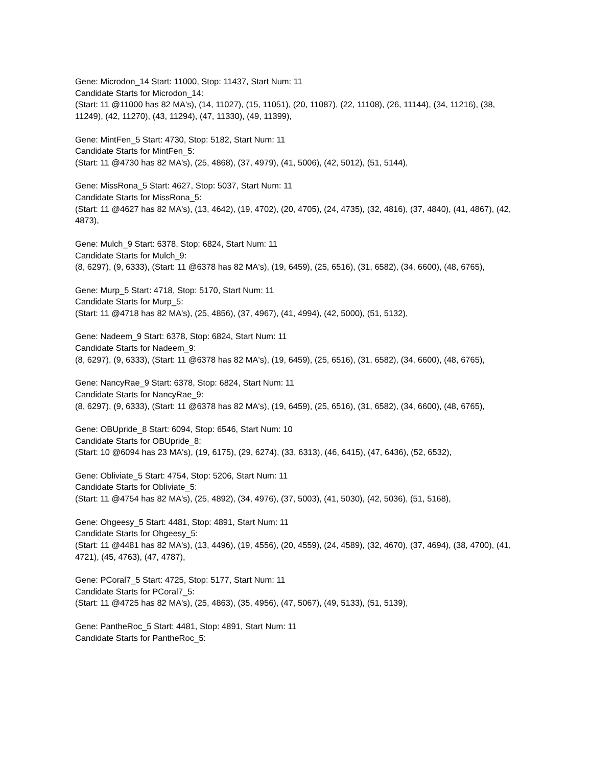Gene: Microdon_14 Start: 11000, Stop: 11437, Start Num: 11
Candidate Starts for Microdon_14:
(Start: 11 @11000 has 82 MA's), (14, 11027), (15, 11051), (20, 11087), (22, 11108), (26, 11144), (34, 11216), (38, 11249), (42, 11270), (43, 11294), (47, 11330), (49, 11399),
Gene: MintFen_5 Start: 4730, Stop: 5182, Start Num: 11
Candidate Starts for MintFen_5:
(Start: 11 @4730 has 82 MA's), (25, 4868), (37, 4979), (41, 5006), (42, 5012), (51, 5144),
Gene: MissRona_5 Start: 4627, Stop: 5037, Start Num: 11
Candidate Starts for MissRona_5:
(Start: 11 @4627 has 82 MA's), (13, 4642), (19, 4702), (20, 4705), (24, 4735), (32, 4816), (37, 4840), (41, 4867), (42, 4873),
Gene: Mulch_9 Start: 6378, Stop: 6824, Start Num: 11
Candidate Starts for Mulch_9:
(8, 6297), (9, 6333), (Start: 11 @6378 has 82 MA's), (19, 6459), (25, 6516), (31, 6582), (34, 6600), (48, 6765),
Gene: Murp_5 Start: 4718, Stop: 5170, Start Num: 11
Candidate Starts for Murp_5:
(Start: 11 @4718 has 82 MA's), (25, 4856), (37, 4967), (41, 4994), (42, 5000), (51, 5132),
Gene: Nadeem_9 Start: 6378, Stop: 6824, Start Num: 11
Candidate Starts for Nadeem_9:
(8, 6297), (9, 6333), (Start: 11 @6378 has 82 MA's), (19, 6459), (25, 6516), (31, 6582), (34, 6600), (48, 6765),
Gene: NancyRae_9 Start: 6378, Stop: 6824, Start Num: 11
Candidate Starts for NancyRae_9:
(8, 6297), (9, 6333), (Start: 11 @6378 has 82 MA's), (19, 6459), (25, 6516), (31, 6582), (34, 6600), (48, 6765),
Gene: OBUpride_8 Start: 6094, Stop: 6546, Start Num: 10
Candidate Starts for OBUpride_8:
(Start: 10 @6094 has 23 MA's), (19, 6175), (29, 6274), (33, 6313), (46, 6415), (47, 6436), (52, 6532),
Gene: Obliviate_5 Start: 4754, Stop: 5206, Start Num: 11
Candidate Starts for Obliviate_5:
(Start: 11 @4754 has 82 MA's), (25, 4892), (34, 4976), (37, 5003), (41, 5030), (42, 5036), (51, 5168),
Gene: Ohgeesy_5 Start: 4481, Stop: 4891, Start Num: 11
Candidate Starts for Ohgeesy_5:
(Start: 11 @4481 has 82 MA's), (13, 4496), (19, 4556), (20, 4559), (24, 4589), (32, 4670), (37, 4694), (38, 4700), (41, 4721), (45, 4763), (47, 4787),
Gene: PCoral7_5 Start: 4725, Stop: 5177, Start Num: 11
Candidate Starts for PCoral7_5:
(Start: 11 @4725 has 82 MA's), (25, 4863), (35, 4956), (47, 5067), (49, 5133), (51, 5139),
Gene: PantheRoc_5 Start: 4481, Stop: 4891, Start Num: 11
Candidate Starts for PantheRoc_5: